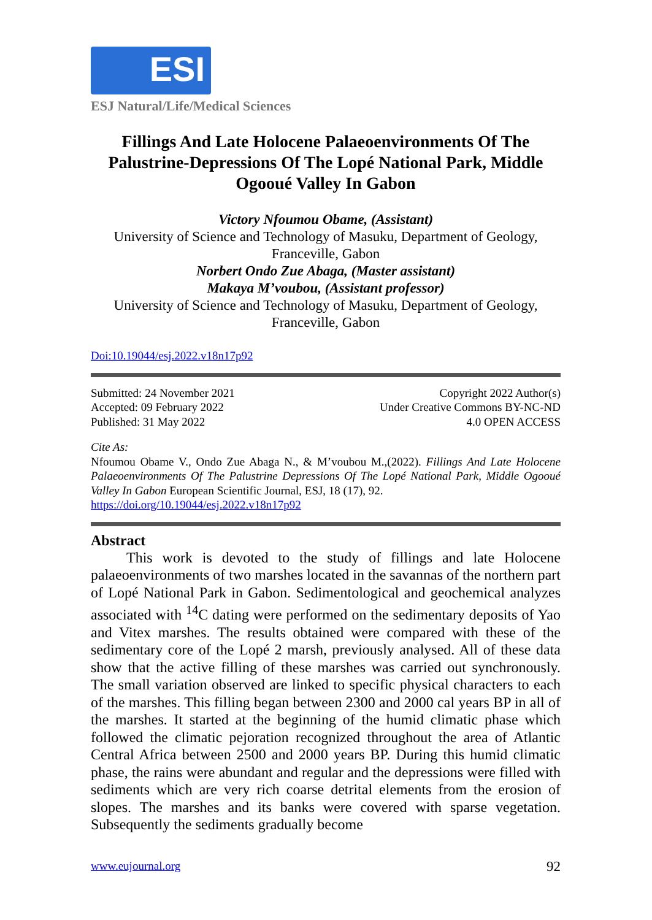ESI
ESJ Natural/Life/Medical Sciences
Fillings And Late Holocene Palaeoenvironments Of The Palustrine-Depressions Of The Lopé National Park, Middle Ogooué Valley In Gabon
Victory Nfoumou Obame, (Assistant)
University of Science and Technology of Masuku, Department of Geology, Franceville, Gabon
Norbert Ondo Zue Abaga, (Master assistant)
Makaya M’voubou, (Assistant professor)
University of Science and Technology of Masuku, Department of Geology, Franceville, Gabon
Doi:10.19044/esj.2022.v18n17p92
Submitted: 24 November 2021
Accepted: 09 February 2022
Published: 31 May 2022
Copyright 2022 Author(s)
Under Creative Commons BY-NC-ND
4.0 OPEN ACCESS
Cite As:
Nfoumou Obame V., Ondo Zue Abaga N., & M’voubou M.,(2022). Fillings And Late Holocene Palaeoenvironments Of The Palustrine Depressions Of The Lopé National Park, Middle Ogooué Valley In Gabon European Scientific Journal, ESJ, 18 (17), 92.
https://doi.org/10.19044/esj.2022.v18n17p92
Abstract
This work is devoted to the study of fillings and late Holocene palaeoenvironments of two marshes located in the savannas of the northern part of Lopé National Park in Gabon. Sedimentological and geochemical analyzes associated with <sup>14</sup>C dating were performed on the sedimentary deposits of Yao and Vitex marshes. The results obtained were compared with these of the sedimentary core of the Lopé 2 marsh, previously analysed. All of these data show that the active filling of these marshes was carried out synchronously. The small variation observed are linked to specific physical characters to each of the marshes. This filling began between 2300 and 2000 cal years BP in all of the marshes. It started at the beginning of the humid climatic phase which followed the climatic pejoration recognized throughout the area of Atlantic Central Africa between 2500 and 2000 years BP. During this humid climatic phase, the rains were abundant and regular and the depressions were filled with sediments which are very rich coarse detrital elements from the erosion of slopes. The marshes and its banks were covered with sparse vegetation. Subsequently the sediments gradually become
www.eujournal.org 92